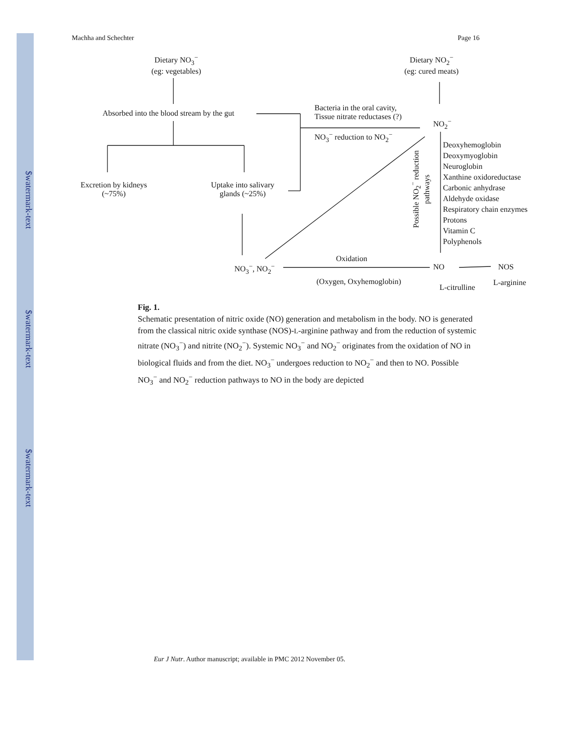$watermark-text
$watermark-text
$watermark-text
Machha and Schechter Page 16
Dietary NO<sub>3</sub><sup>−</sup>
(eg: vegetables)
Dietary NO<sub>2</sub><sup>−</sup>
(eg: cured meats)
Absorbed into the blood stream by the gut
Bacteria in the oral cavity,
Tissue nitrate reductases (?)
NO<sub>3</sub><sup>−</sup> reduction to NO<sub>2</sub><sup>−</sup>
NO<sub>2</sub><sup>−</sup>
Excretion by kidneys
(~75%)
Uptake into salivary
glands (~25%)
Possible NO<sub>2</sub><sup>−</sup> reduction
pathways
Deoxyhemoglobin
Deoxymyoglobin
Neuroglobin
Xanthine oxidoreductase
Carbonic anhydrase
Aldehyde oxidase
Respiratory chain enzymes
Protons
Vitamin C
Polyphenols
Oxidation
NO<sub>3</sub><sup>−</sup>, NO<sub>2</sub><sup>−</sup> NO NOS
(Oxygen, Oxyhemoglobin)
L-citrulline
L-arginine
Fig. 1.
Schematic presentation of nitric oxide (NO) generation and metabolism in the body. NO is generated from the classical nitric oxide synthase (NOS)-L-arginine pathway and from the reduction of systemic nitrate (NO<sub>3</sub><sup>−</sup>) and nitrite (NO<sub>2</sub><sup>−</sup>). Systemic NO<sub>3</sub><sup>−</sup> and NO<sub>2</sub><sup>−</sup> originates from the oxidation of NO in biological fluids and from the diet. NO<sub>3</sub><sup>−</sup> undergoes reduction to NO<sub>2</sub><sup>−</sup> and then to NO. Possible NO<sub>3</sub><sup>−</sup> and NO<sub>2</sub><sup>−</sup> reduction pathways to NO in the body are depicted
Eur J Nutr. Author manuscript; available in PMC 2012 November 05.